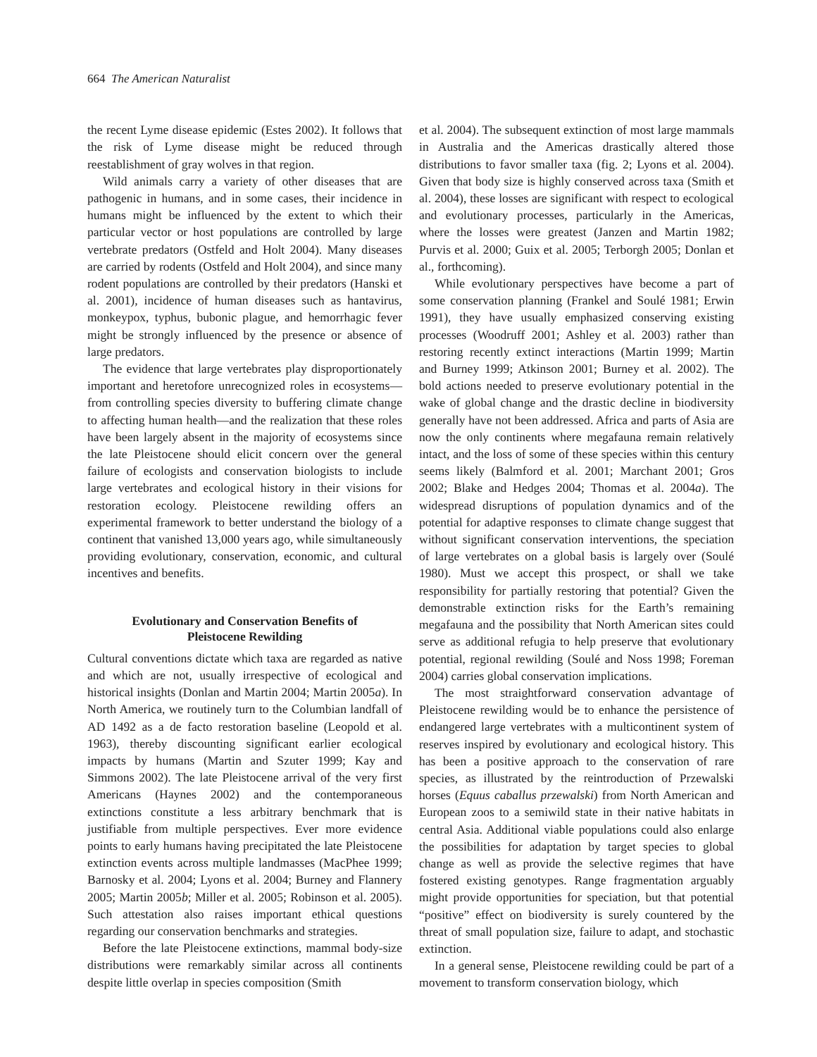664 The American Naturalist
the recent Lyme disease epidemic (Estes 2002). It follows that the risk of Lyme disease might be reduced through reestablishment of gray wolves in that region.
Wild animals carry a variety of other diseases that are pathogenic in humans, and in some cases, their incidence in humans might be influenced by the extent to which their particular vector or host populations are controlled by large vertebrate predators (Ostfeld and Holt 2004). Many diseases are carried by rodents (Ostfeld and Holt 2004), and since many rodent populations are controlled by their predators (Hanski et al. 2001), incidence of human diseases such as hantavirus, monkeypox, typhus, bubonic plague, and hemorrhagic fever might be strongly influenced by the presence or absence of large predators.
The evidence that large vertebrates play disproportionately important and heretofore unrecognized roles in ecosystems—from controlling species diversity to buffering climate change to affecting human health—and the realization that these roles have been largely absent in the majority of ecosystems since the late Pleistocene should elicit concern over the general failure of ecologists and conservation biologists to include large vertebrates and ecological history in their visions for restoration ecology. Pleistocene rewilding offers an experimental framework to better understand the biology of a continent that vanished 13,000 years ago, while simultaneously providing evolutionary, conservation, economic, and cultural incentives and benefits.
Evolutionary and Conservation Benefits of Pleistocene Rewilding
Cultural conventions dictate which taxa are regarded as native and which are not, usually irrespective of ecological and historical insights (Donlan and Martin 2004; Martin 2005a). In North America, we routinely turn to the Columbian landfall of AD 1492 as a de facto restoration baseline (Leopold et al. 1963), thereby discounting significant earlier ecological impacts by humans (Martin and Szuter 1999; Kay and Simmons 2002). The late Pleistocene arrival of the very first Americans (Haynes 2002) and the contemporaneous extinctions constitute a less arbitrary benchmark that is justifiable from multiple perspectives. Ever more evidence points to early humans having precipitated the late Pleistocene extinction events across multiple landmasses (MacPhee 1999; Barnosky et al. 2004; Lyons et al. 2004; Burney and Flannery 2005; Martin 2005b; Miller et al. 2005; Robinson et al. 2005). Such attestation also raises important ethical questions regarding our conservation benchmarks and strategies.
Before the late Pleistocene extinctions, mammal body-size distributions were remarkably similar across all continents despite little overlap in species composition (Smith
et al. 2004). The subsequent extinction of most large mammals in Australia and the Americas drastically altered those distributions to favor smaller taxa (fig. 2; Lyons et al. 2004). Given that body size is highly conserved across taxa (Smith et al. 2004), these losses are significant with respect to ecological and evolutionary processes, particularly in the Americas, where the losses were greatest (Janzen and Martin 1982; Purvis et al. 2000; Guix et al. 2005; Terborgh 2005; Donlan et al., forthcoming).
While evolutionary perspectives have become a part of some conservation planning (Frankel and Soulé 1981; Erwin 1991), they have usually emphasized conserving existing processes (Woodruff 2001; Ashley et al. 2003) rather than restoring recently extinct interactions (Martin 1999; Martin and Burney 1999; Atkinson 2001; Burney et al. 2002). The bold actions needed to preserve evolutionary potential in the wake of global change and the drastic decline in biodiversity generally have not been addressed. Africa and parts of Asia are now the only continents where megafauna remain relatively intact, and the loss of some of these species within this century seems likely (Balmford et al. 2001; Marchant 2001; Gros 2002; Blake and Hedges 2004; Thomas et al. 2004a). The widespread disruptions of population dynamics and of the potential for adaptive responses to climate change suggest that without significant conservation interventions, the speciation of large vertebrates on a global basis is largely over (Soulé 1980). Must we accept this prospect, or shall we take responsibility for partially restoring that potential? Given the demonstrable extinction risks for the Earth’s remaining megafauna and the possibility that North American sites could serve as additional refugia to help preserve that evolutionary potential, regional rewilding (Soulé and Noss 1998; Foreman 2004) carries global conservation implications.
The most straightforward conservation advantage of Pleistocene rewilding would be to enhance the persistence of endangered large vertebrates with a multicontinent system of reserves inspired by evolutionary and ecological history. This has been a positive approach to the conservation of rare species, as illustrated by the reintroduction of Przewalski horses (Equus caballus przewalski) from North American and European zoos to a semiwild state in their native habitats in central Asia. Additional viable populations could also enlarge the possibilities for adaptation by target species to global change as well as provide the selective regimes that have fostered existing genotypes. Range fragmentation arguably might provide opportunities for speciation, but that potential “positive” effect on biodiversity is surely countered by the threat of small population size, failure to adapt, and stochastic extinction.
In a general sense, Pleistocene rewilding could be part of a movement to transform conservation biology, which